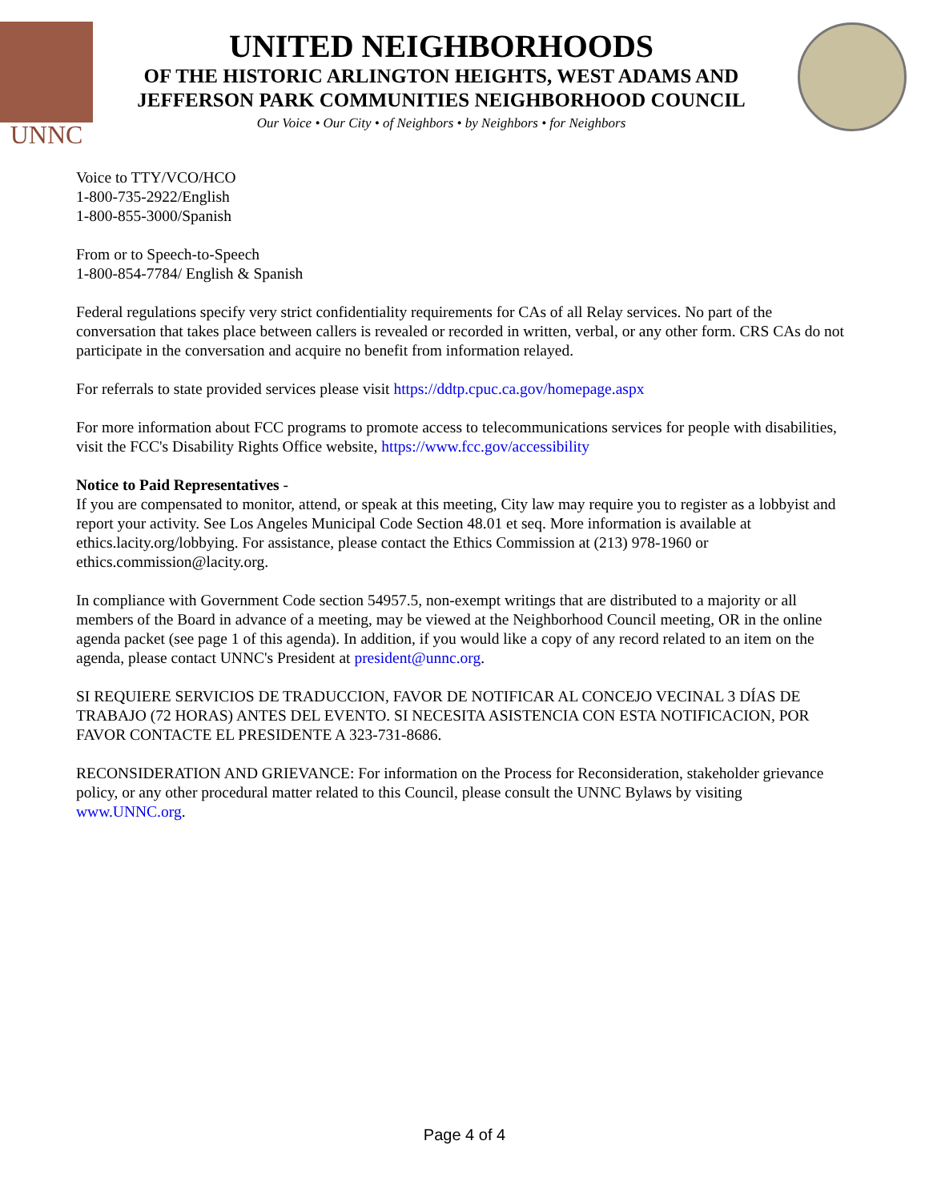UNNC
UNITED NEIGHBORHOODS
OF THE HISTORIC ARLINGTON HEIGHTS, WEST ADAMS AND
JEFFERSON PARK COMMUNITIES NEIGHBORHOOD COUNCIL
Our Voice • Our City • of Neighbors • by Neighbors • for Neighbors
Voice to TTY/VCO/HCO
1-800-735-2922/English
1-800-855-3000/Spanish
From or to Speech-to-Speech
1-800-854-7784/ English & Spanish
Federal regulations specify very strict confidentiality requirements for CAs of all Relay services. No part of the conversation that takes place between callers is revealed or recorded in written, verbal, or any other form. CRS CAs do not participate in the conversation and acquire no benefit from information relayed.
For referrals to state provided services please visit https://ddtp.cpuc.ca.gov/homepage.aspx
For more information about FCC programs to promote access to telecommunications services for people with disabilities, visit the FCC's Disability Rights Office website, https://www.fcc.gov/accessibility
Notice to Paid Representatives -
If you are compensated to monitor, attend, or speak at this meeting, City law may require you to register as a lobbyist and report your activity. See Los Angeles Municipal Code Section 48.01 et seq. More information is available at ethics.lacity.org/lobbying. For assistance, please contact the Ethics Commission at (213) 978-1960 or ethics.commission@lacity.org.
In compliance with Government Code section 54957.5, non-exempt writings that are distributed to a majority or all members of the Board in advance of a meeting, may be viewed at the Neighborhood Council meeting, OR in the online agenda packet (see page 1 of this agenda). In addition, if you would like a copy of any record related to an item on the agenda, please contact UNNC's President at president@unnc.org.
SI REQUIERE SERVICIOS DE TRADUCCION, FAVOR DE NOTIFICAR AL CONCEJO VECINAL 3 DÍAS DE TRABAJO (72 HORAS) ANTES DEL EVENTO. SI NECESITA ASISTENCIA CON ESTA NOTIFICACION, POR FAVOR CONTACTE EL PRESIDENTE A 323-731-8686.
RECONSIDERATION AND GRIEVANCE: For information on the Process for Reconsideration, stakeholder grievance policy, or any other procedural matter related to this Council, please consult the UNNC Bylaws by visiting www.UNNC.org.
Page 4 of 4